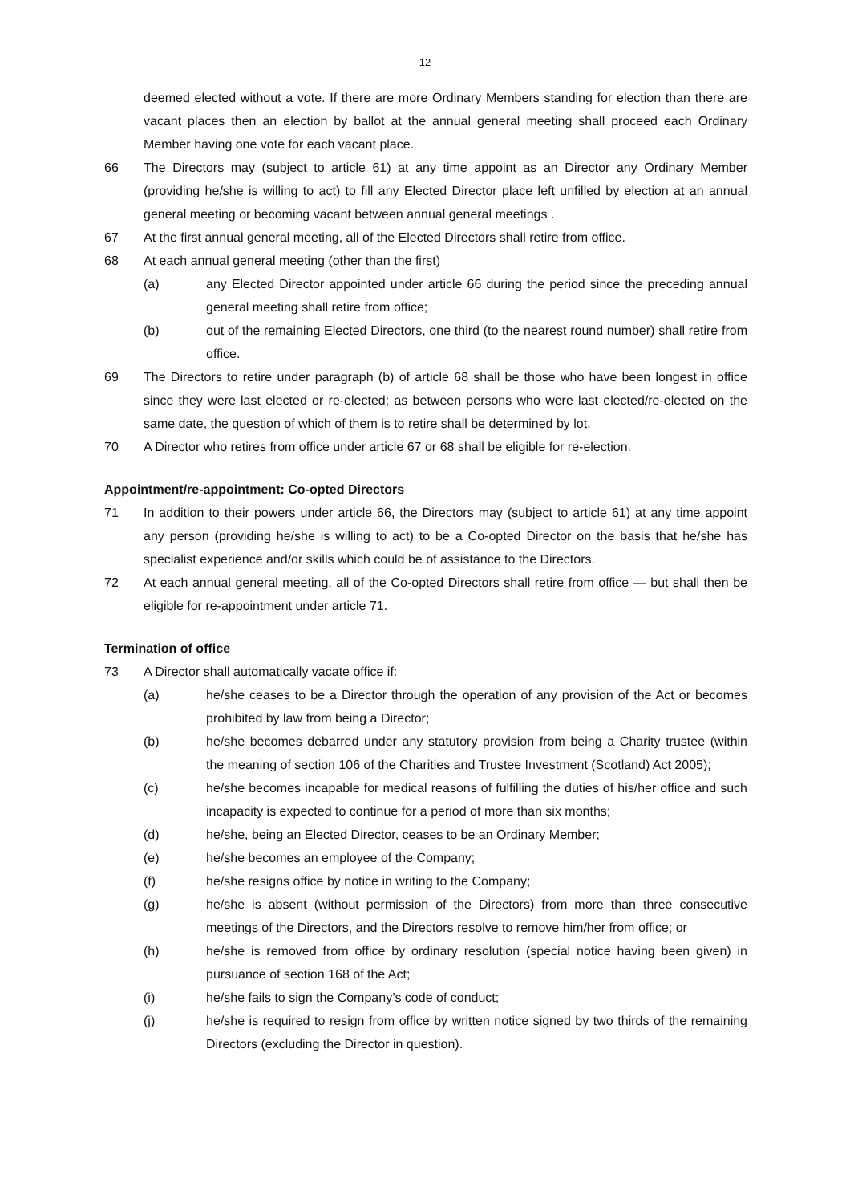12
deemed elected without a vote. If there are more Ordinary Members standing for election than there are vacant places then an election by ballot at the annual general meeting shall proceed each Ordinary Member having one vote for each vacant place.
66 The Directors may (subject to article 61) at any time appoint as an Director any Ordinary Member (providing he/she is willing to act) to fill any Elected Director place left unfilled by election at an annual general meeting or becoming vacant between annual general meetings .
67 At the first annual general meeting, all of the Elected Directors shall retire from office.
68 At each annual general meeting (other than the first)
(a) any Elected Director appointed under article 66 during the period since the preceding annual general meeting shall retire from office;
(b) out of the remaining Elected Directors, one third (to the nearest round number) shall retire from office.
69 The Directors to retire under paragraph (b) of article 68 shall be those who have been longest in office since they were last elected or re-elected; as between persons who were last elected/re-elected on the same date, the question of which of them is to retire shall be determined by lot.
70 A Director who retires from office under article 67 or 68 shall be eligible for re-election.
Appointment/re-appointment: Co-opted Directors
71 In addition to their powers under article 66, the Directors may (subject to article 61) at any time appoint any person (providing he/she is willing to act) to be a Co-opted Director on the basis that he/she has specialist experience and/or skills which could be of assistance to the Directors.
72 At each annual general meeting, all of the Co-opted Directors shall retire from office — but shall then be eligible for re-appointment under article 71.
Termination of office
73 A Director shall automatically vacate office if:
(a) he/she ceases to be a Director through the operation of any provision of the Act or becomes prohibited by law from being a Director;
(b) he/she becomes debarred under any statutory provision from being a Charity trustee (within the meaning of section 106 of the Charities and Trustee Investment (Scotland) Act 2005);
(c) he/she becomes incapable for medical reasons of fulfilling the duties of his/her office and such incapacity is expected to continue for a period of more than six months;
(d) he/she, being an Elected Director, ceases to be an Ordinary Member;
(e) he/she becomes an employee of the Company;
(f) he/she resigns office by notice in writing to the Company;
(g) he/she is absent (without permission of the Directors) from more than three consecutive meetings of the Directors, and the Directors resolve to remove him/her from office; or
(h) he/she is removed from office by ordinary resolution (special notice having been given) in pursuance of section 168 of the Act;
(i) he/she fails to sign the Company’s code of conduct;
(j) he/she is required to resign from office by written notice signed by two thirds of the remaining Directors (excluding the Director in question).